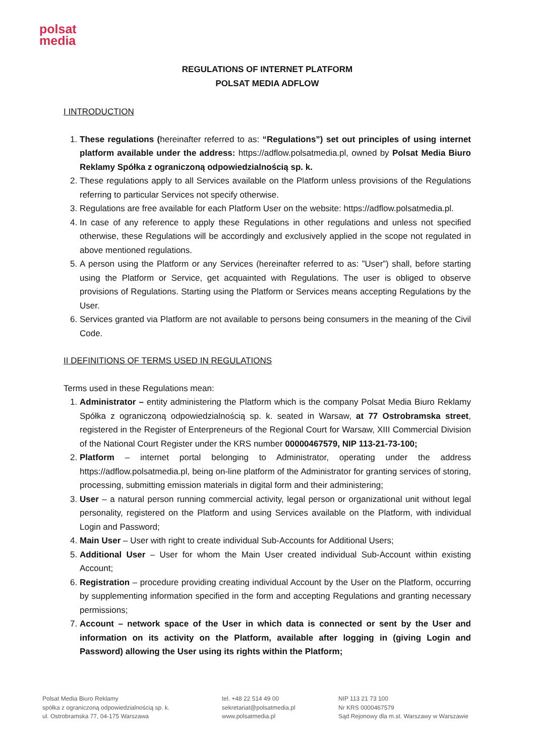polsat
media
REGULATIONS OF INTERNET PLATFORM
POLSAT MEDIA ADFLOW
I INTRODUCTION
1. These regulations (hereinafter referred to as: “Regulations”) set out principles of using internet platform available under the address: https://adflow.polsatmedia.pl, owned by Polsat Media Biuro Reklamy Spółka z ograniczoną odpowiedzialnością sp. k.
2. These regulations apply to all Services available on the Platform unless provisions of the Regulations referring to particular Services not specify otherwise.
3. Regulations are free available for each Platform User on the website: https://adflow.polsatmedia.pl.
4. In case of any reference to apply these Regulations in other regulations and unless not specified otherwise, these Regulations will be accordingly and exclusively applied in the scope not regulated in above mentioned regulations.
5. A person using the Platform or any Services (hereinafter referred to as: ”User”) shall, before starting using the Platform or Service, get acquainted with Regulations. The user is obliged to observe provisions of Regulations. Starting using the Platform or Services means accepting Regulations by the User.
6. Services granted via Platform are not available to persons being consumers in the meaning of the Civil Code.
II DEFINITIONS OF TERMS USED IN REGULATIONS
Terms used in these Regulations mean:
1. Administrator – entity administering the Platform which is the company Polsat Media Biuro Reklamy Spółka z ograniczoną odpowiedzialnością sp. k. seated in Warsaw, at 77 Ostrobramska street, registered in the Register of Enterpreneurs of the Regional Court for Warsaw, XIII Commercial Division of the National Court Register under the KRS number 00000467579, NIP 113-21-73-100;
2. Platform – internet portal belonging to Administrator, operating under the address https://adflow.polsatmedia.pl, being on-line platform of the Administrator for granting services of storing, processing, submitting emission materials in digital form and their administering;
3. User – a natural person running commercial activity, legal person or organizational unit without legal personality, registered on the Platform and using Services available on the Platform, with individual Login and Password;
4. Main User – User with right to create individual Sub-Accounts for Additional Users;
5. Additional User – User for whom the Main User created individual Sub-Account within existing Account;
6. Registration – procedure providing creating individual Account by the User on the Platform, occurring by supplementing information specified in the form and accepting Regulations and granting necessary permissions;
7. Account – network space of the User in which data is connected or sent by the User and information on its activity on the Platform, available after logging in (giving Login and Password) allowing the User using its rights within the Platform;
Polsat Media Biuro Reklamy
spółka z ograniczoną odpowiedzialnością sp. k.
ul. Ostrobramska 77, 04-175 Warszawa
tel. +48 22 514 49 00
sekretariat@polsatmedia.pl
www.polsatmedia.pl
NIP 113 21 73 100
Nr KRS 0000467579
Sąd Rejonowy dla m.st. Warszawy w Warszawie